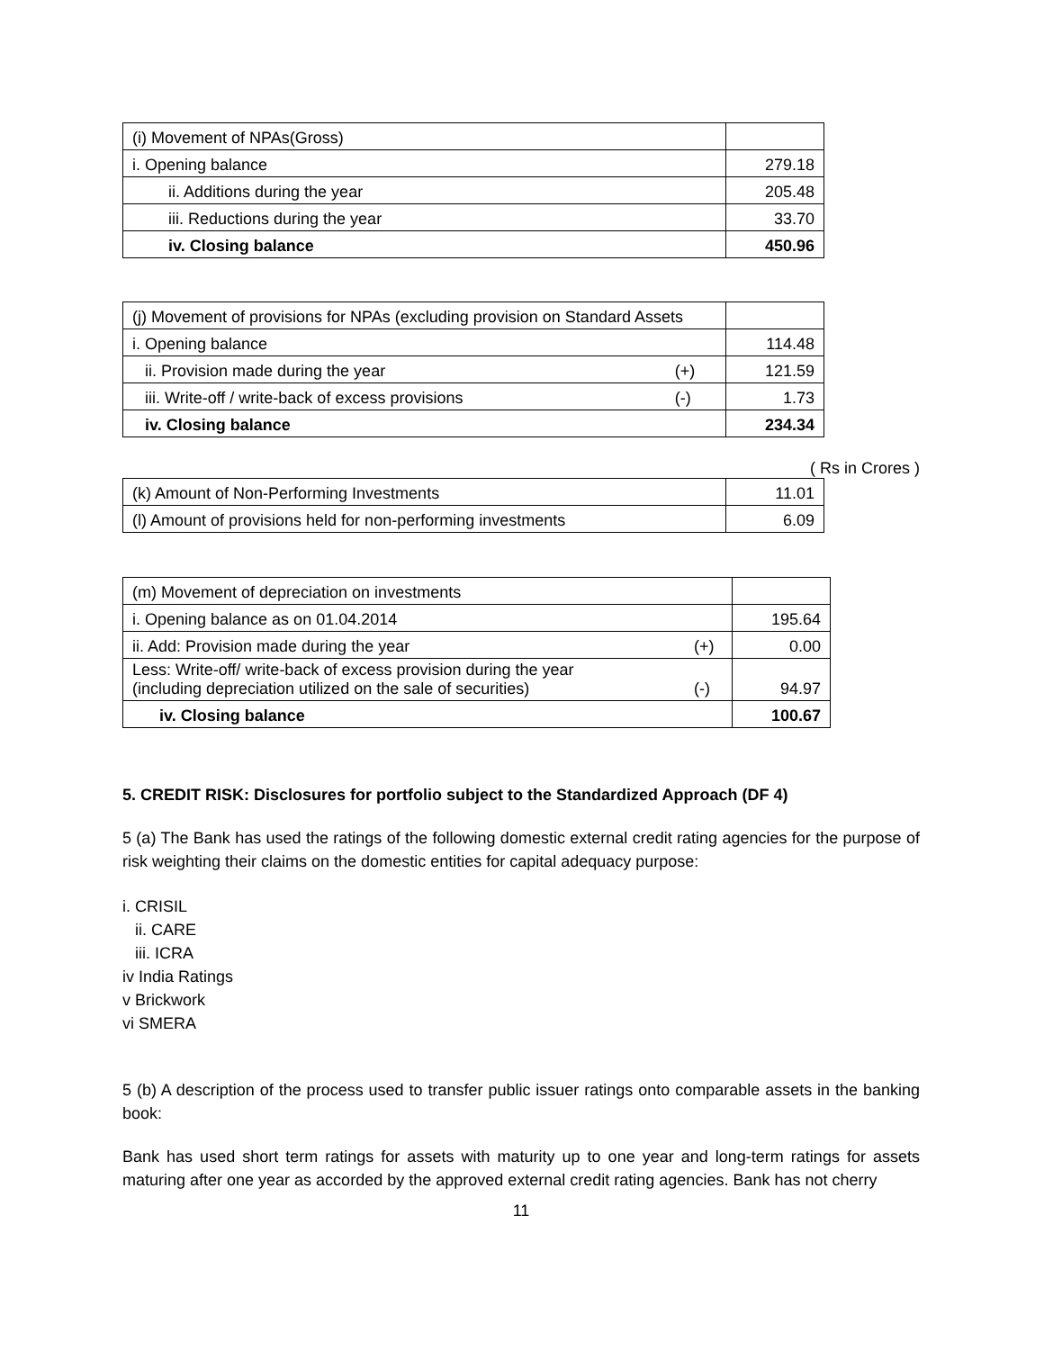| (i) Movement of NPAs(Gross) | |
| i. Opening balance | 279.18 |
| ii. Additions during the year | 205.48 |
| iii. Reductions during the year | 33.70 |
| iv. Closing balance | 450.96 |
| (j) Movement of provisions for NPAs (excluding provision on Standard Assets | | |
| i. Opening balance | | 114.48 |
| ii. Provision made during the year | (+) | 121.59 |
| iii. Write-off / write-back of excess provisions | (-) | 1.73 |
| iv. Closing balance | | 234.34 |
( Rs in Crores )
| (k) Amount of Non-Performing Investments | 11.01 |
| (l) Amount of provisions held for non-performing investments | 6.09 |
| (m) Movement of depreciation on investments | | |
| i. Opening balance as on 01.04.2014 | | 195.64 |
| ii. Add: Provision made during the year | (+) | 0.00 |
| Less: Write-off/ write-back of excess provision during the year (including depreciation utilized on the sale of securities) | (-) | 94.97 |
| iv. Closing balance | | 100.67 |
5. CREDIT RISK: Disclosures for portfolio subject to the Standardized Approach (DF 4)
5 (a) The Bank has used the ratings of the following domestic external credit rating agencies for the purpose of risk weighting their claims on the domestic entities for capital adequacy purpose:
i. CRISIL
ii. CARE
iii. ICRA
iv India Ratings
v Brickwork
vi SMERA
5 (b) A description of the process used to transfer public issuer ratings onto comparable assets in the banking book:
Bank has used short term ratings for assets with maturity up to one year and long-term ratings for assets maturing after one year as accorded by the approved external credit rating agencies. Bank has not cherry
11